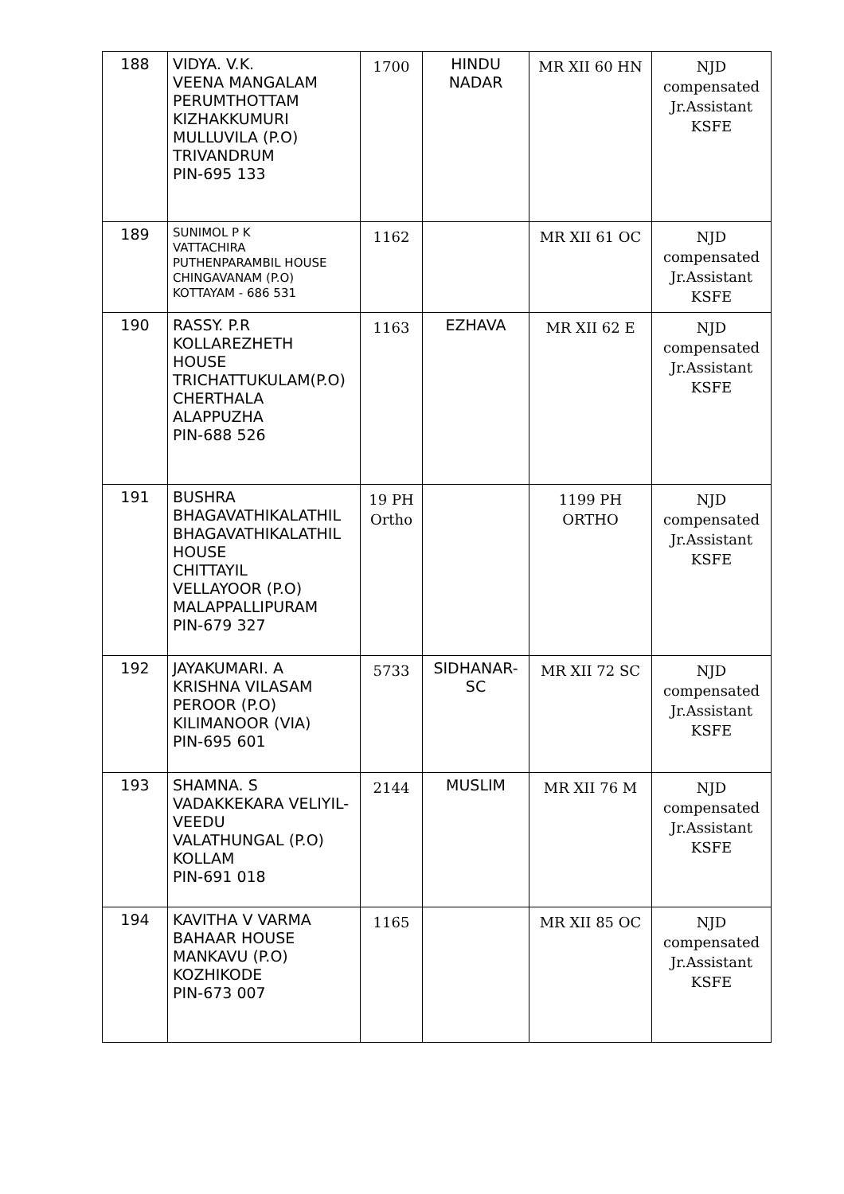| 188 | VIDYA. V.K. VEENA MANGALAM PERUMTHOTTAM KIZHAKKUMURI MULLUVILA (P.O) TRIVANDRUM PIN-695 133 | 1700 | HINDU NADAR | MR XII 60 HN | NJD compensated Jr.Assistant KSFE |
| 189 | SUNIMOL P K VATTACHIRA PUTHENPARAMBIL HOUSE CHINGAVANAM (P.O) KOTTAYAM - 686 531 | 1162 | | MR XII 61 OC | NJD compensated Jr.Assistant KSFE |
| 190 | RASSY. P.R KOLLAREZHETH HOUSE TRICHATTUKULAM(P.O) CHERTHALA ALAPPUZHA PIN-688 526 | 1163 | EZHAVA | MR XII 62 E | NJD compensated Jr.Assistant KSFE |
| 191 | BUSHRA BHAGAVATHIKALATHIL BHAGAVATHIKALATHIL HOUSE CHITTAYIL VELLAYOOR (P.O) MALAPPALLIPURAM PIN-679 327 | 19 PH Ortho | | 1199 PH ORTHO | NJD compensated Jr.Assistant KSFE |
| 192 | JAYAKUMARI. A KRISHNA VILASAM PEROOR (P.O) KILIMANOOR (VIA) PIN-695 601 | 5733 | SIDHANAR- SC | MR XII 72 SC | NJD compensated Jr.Assistant KSFE |
| 193 | SHAMNA. S VADAKKEKARA VELIYIL- VEEDU VALATHUNGAL (P.O) KOLLAM PIN-691 018 | 2144 | MUSLIM | MR XII 76 M | NJD compensated Jr.Assistant KSFE |
| 194 | KAVITHA V VARMA BAHAAR HOUSE MANKAVU (P.O) KOZHIKODE PIN-673 007 | 1165 | | MR XII 85 OC | NJD compensated Jr.Assistant KSFE |